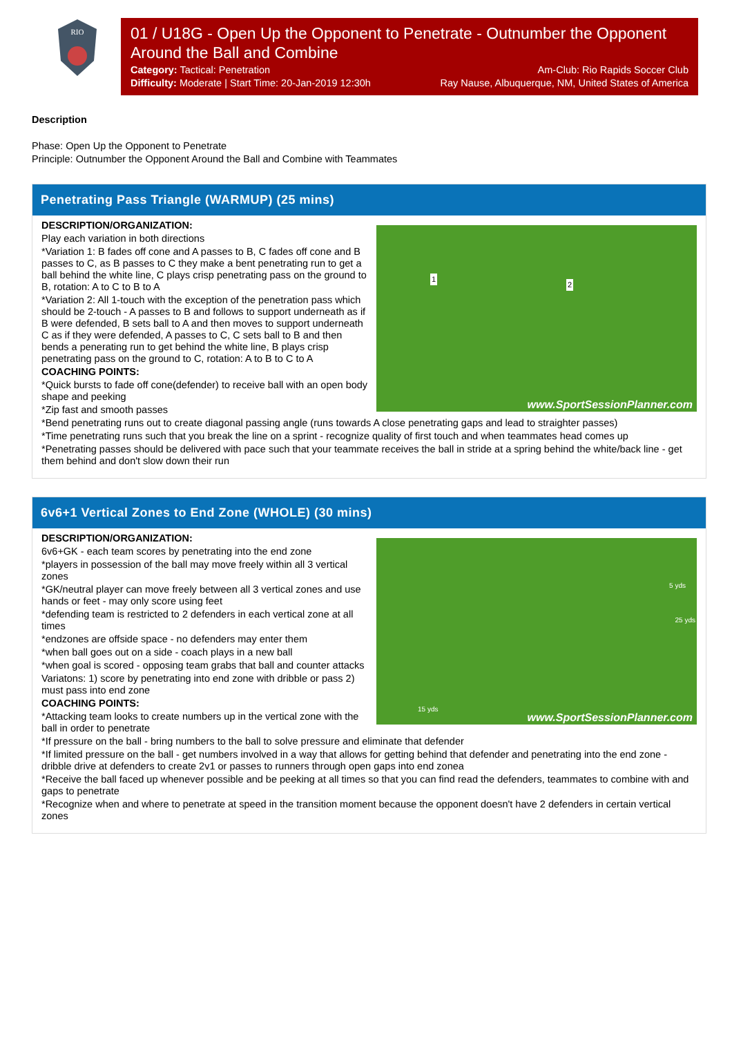RIO
01 / U18G - Open Up the Opponent to Penetrate - Outnumber the Opponent Around the Ball and Combine
Category: Tactical: Penetration Am-Club: Rio Rapids Soccer Club
Difficulty: Moderate | Start Time: 20-Jan-2019 12:30h Ray Nause, Albuquerque, NM, United States of America
Description
Phase: Open Up the Opponent to Penetrate
Principle: Outnumber the Opponent Around the Ball and Combine with Teammates
Penetrating Pass Triangle (WARMUP) (25 mins)
1
2
www.SportSessionPlanner.com
DESCRIPTION/ORGANIZATION:
Play each variation in both directions
*Variation 1: B fades off cone and A passes to B, C fades off cone and B passes to C, as B passes to C they make a bent penetrating run to get a ball behind the white line, C plays crisp penetrating pass on the ground to B, rotation: A to C to B to A
*Variation 2: All 1-touch with the exception of the penetration pass which should be 2-touch - A passes to B and follows to support underneath as if B were defended, B sets ball to A and then moves to support underneath C as if they were defended, A passes to C, C sets ball to B and then bends a penerating run to get behind the white line, B plays crisp penetrating pass on the ground to C, rotation: A to B to C to A
COACHING POINTS:
*Quick bursts to fade off cone(defender) to receive ball with an open body shape and peeking
*Zip fast and smooth passes
*Bend penetrating runs out to create diagonal passing angle (runs towards A close penetrating gaps and lead to straighter passes)
*Time penetrating runs such that you break the line on a sprint - recognize quality of first touch and when teammates head comes up
*Penetrating passes should be delivered with pace such that your teammate receives the ball in stride at a spring behind the white/back line - get them behind and don't slow down their run
6v6+1 Vertical Zones to End Zone (WHOLE) (30 mins)
5 yds
25 yds
15 yds www.SportSessionPlanner.com
DESCRIPTION/ORGANIZATION:
6v6+GK - each team scores by penetrating into the end zone
*players in possession of the ball may move freely within all 3 vertical zones
*GK/neutral player can move freely between all 3 vertical zones and use hands or feet - may only score using feet
*defending team is restricted to 2 defenders in each vertical zone at all times
*endzones are offside space - no defenders may enter them
*when ball goes out on a side - coach plays in a new ball
*when goal is scored - opposing team grabs that ball and counter attacks
Variatons: 1) score by penetrating into end zone with dribble or pass 2) must pass into end zone
COACHING POINTS:
*Attacking team looks to create numbers up in the vertical zone with the ball in order to penetrate
*If pressure on the ball - bring numbers to the ball to solve pressure and eliminate that defender
*If limited pressure on the ball - get numbers involved in a way that allows for getting behind that defender and penetrating into the end zone - dribble drive at defenders to create 2v1 or passes to runners through open gaps into end zonea
*Receive the ball faced up whenever possible and be peeking at all times so that you can find read the defenders, teammates to combine with and gaps to penetrate
*Recognize when and where to penetrate at speed in the transition moment because the opponent doesn't have 2 defenders in certain vertical zones